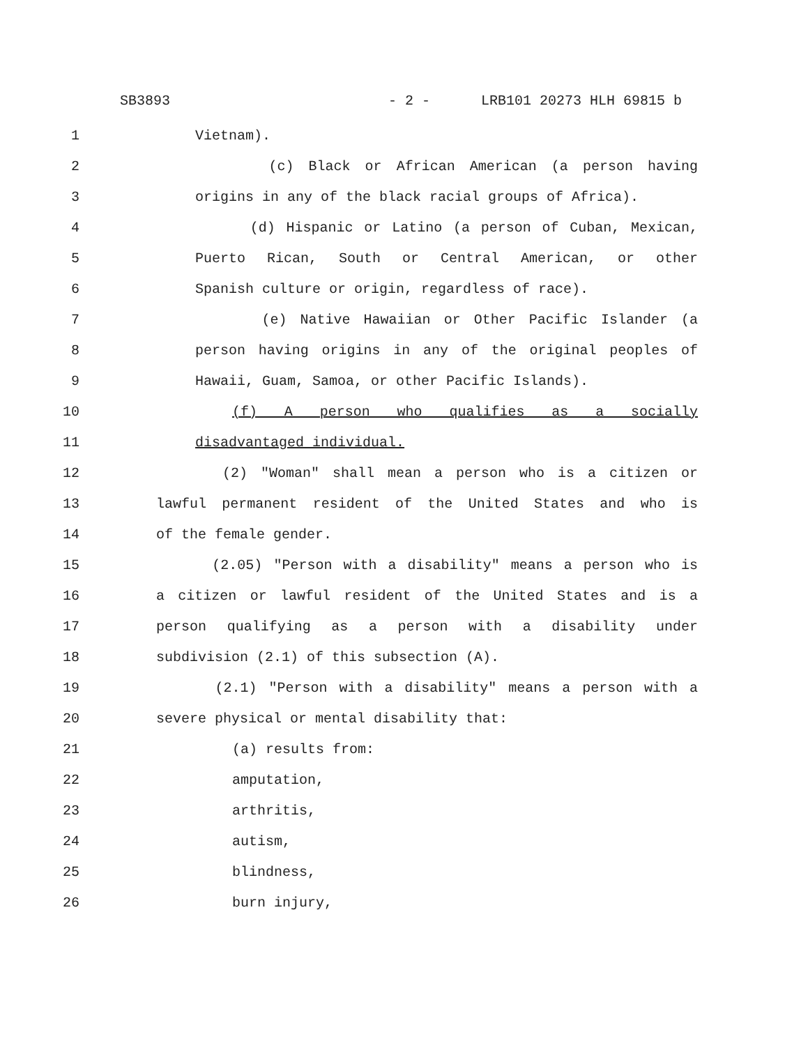SB3893 - 2 - LRB101 20273 HLH 69815 b
1 Vietnam).
2 (c) Black or African American (a person having
3 origins in any of the black racial groups of Africa).
4 (d) Hispanic or Latino (a person of Cuban, Mexican,
5 Puerto Rican, South or Central American, or other
6 Spanish culture or origin, regardless of race).
7 (e) Native Hawaiian or Other Pacific Islander (a
8 person having origins in any of the original peoples of
9 Hawaii, Guam, Samoa, or other Pacific Islands).
10 (f) A person who qualifies as a socially
11 disadvantaged individual.
12 (2) "Woman" shall mean a person who is a citizen or
13 lawful permanent resident of the United States and who is
14 of the female gender.
15 (2.05) "Person with a disability" means a person who is
16 a citizen or lawful resident of the United States and is a
17 person qualifying as a person with a disability under
18 subdivision (2.1) of this subsection (A).
19 (2.1) "Person with a disability" means a person with a
20 severe physical or mental disability that:
21 (a) results from:
22 amputation,
23 arthritis,
24 autism,
25 blindness,
26 burn injury,